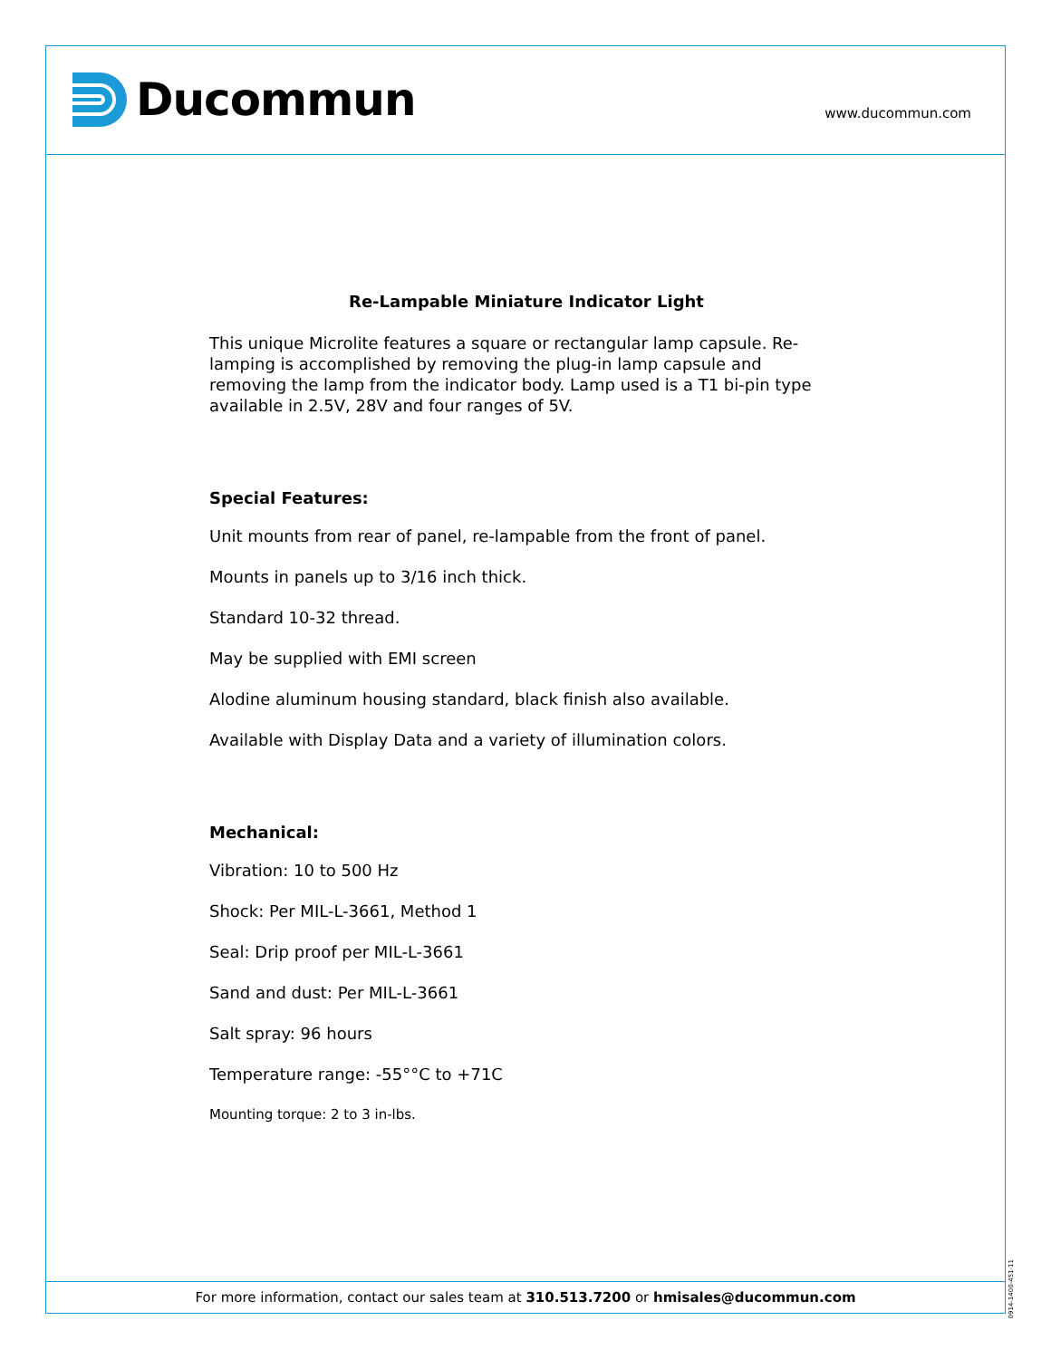Ducommun
www.ducommun.com
Re-Lampable Miniature Indicator Light
This unique Microlite features a square or rectangular lamp capsule. Re-lamping is accomplished by removing the plug-in lamp capsule and removing the lamp from the indicator body. Lamp used is a T1 bi-pin type available in 2.5V, 28V and four ranges of 5V.
Special Features:
Unit mounts from rear of panel, re-lampable from the front of panel.
Mounts in panels up to 3/16 inch thick.
Standard 10-32 thread.
May be supplied with EMI screen
Alodine aluminum housing standard, black finish also available.
Available with Display Data and a variety of illumination colors.
Mechanical:
Vibration: 10 to 500 Hz
Shock: Per MIL-L-3661, Method 1
Seal: Drip proof per MIL-L-3661
Sand and dust: Per MIL-L-3661
Salt spray: 96 hours
Temperature range: -55°°C to +71C
Mounting torque: 2 to 3 in-lbs.
For more information, contact our sales team at 310.513.7200 or hmisales@ducommun.com
0914-1400-451-11